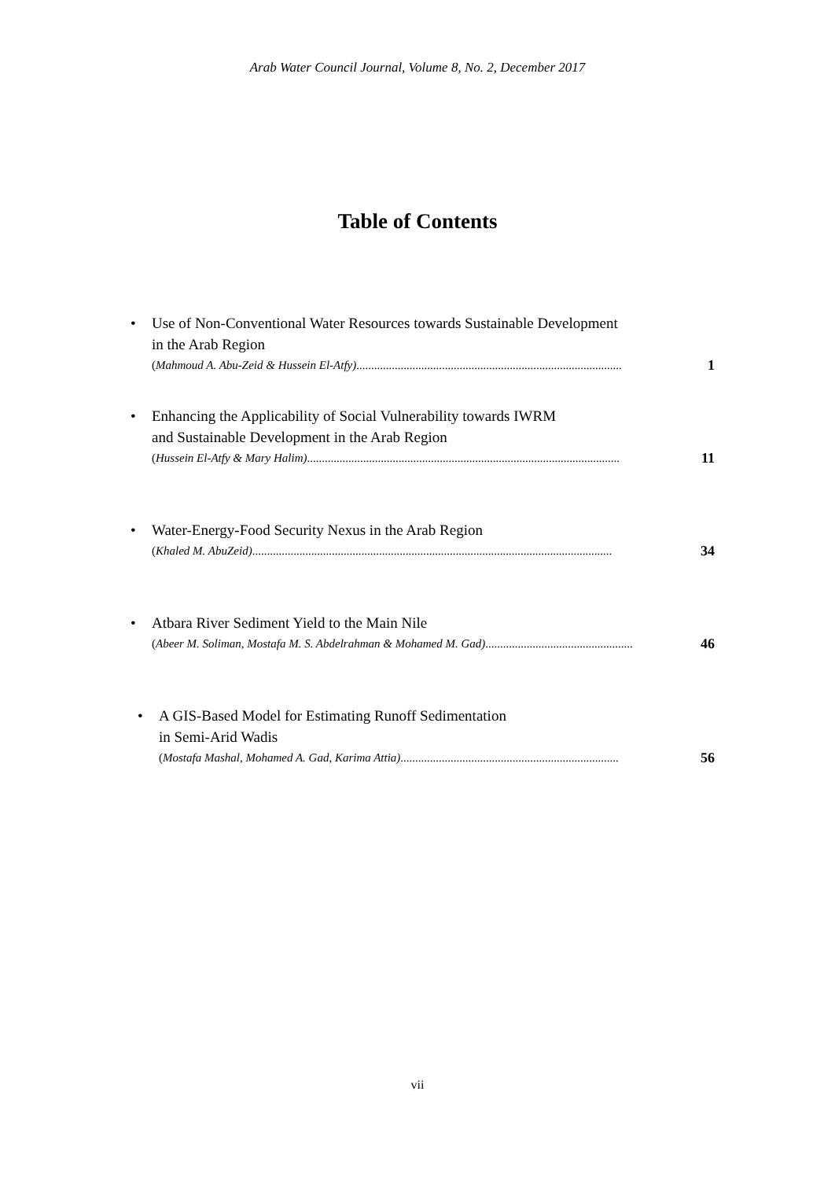Arab Water Council Journal, Volume 8, No. 2, December 2017
Table of Contents
• Use of Non-Conventional Water Resources towards Sustainable Development
in the Arab Region
(Mahmoud A. Abu-Zeid & Hussein El-Atfy).......................................................................................... 1
• Enhancing the Applicability of Social Vulnerability towards IWRM
and Sustainable Development in the Arab Region
(Hussein El-Atfy & Mary Halim).......................................................................................................... 11
• Water-Energy-Food Security Nexus in the Arab Region
(Khaled M. AbuZeid).......................................................................................................................... 34
• Atbara River Sediment Yield to the Main Nile
(Abeer M. Soliman, Mostafa M. S. Abdelrahman & Mohamed M. Gad).................................................. 46
• A GIS-Based Model for Estimating Runoff Sedimentation
in Semi-Arid Wadis
(Mostafa Mashal, Mohamed A. Gad, Karima Attia).......................................................................... 56
vii